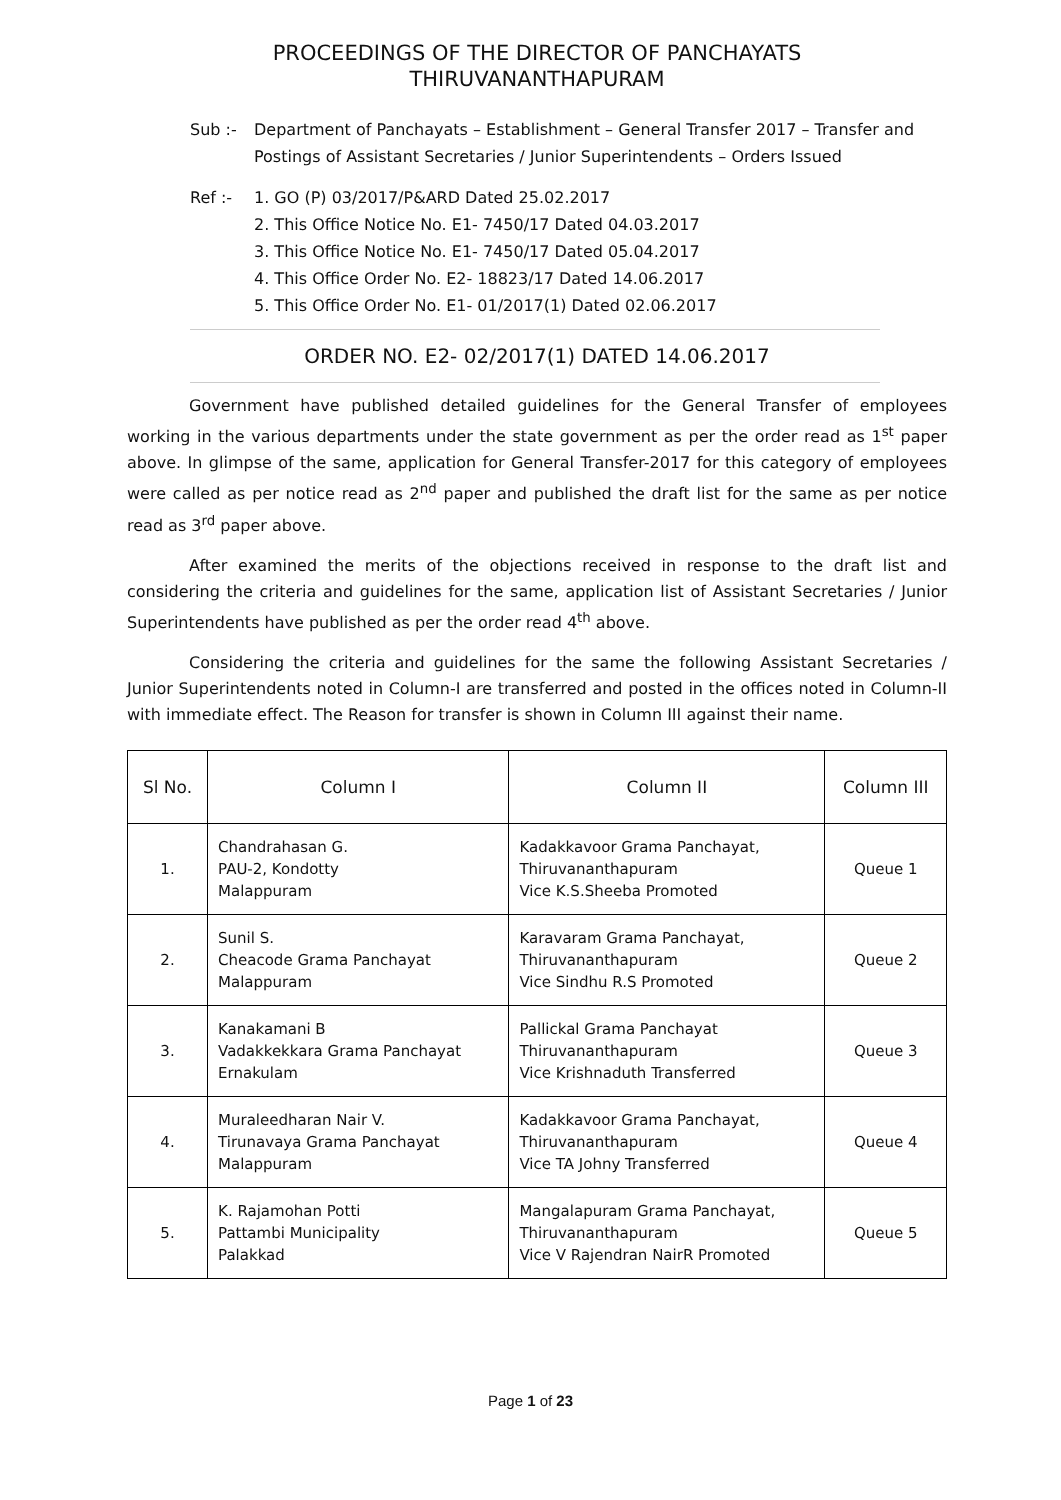PROCEEDINGS OF THE DIRECTOR OF PANCHAYATS
THIRUVANANTHAPURAM
Sub :- Department of Panchayats – Establishment – General Transfer 2017 – Transfer and Postings of Assistant Secretaries / Junior Superintendents – Orders Issued
Ref :- 1. GO (P) 03/2017/P&ARD Dated 25.02.2017
2. This Office Notice No. E1- 7450/17 Dated 04.03.2017
3. This Office Notice No. E1- 7450/17 Dated 05.04.2017
4. This Office Order No. E2- 18823/17 Dated 14.06.2017
5. This Office Order No. E1- 01/2017(1) Dated 02.06.2017
ORDER NO. E2- 02/2017(1) DATED 14.06.2017
Government have published detailed guidelines for the General Transfer of employees working in the various departments under the state government as per the order read as 1<sup>st</sup> paper above. In glimpse of the same, application for General Transfer-2017 for this category of employees were called as per notice read as 2<sup>nd</sup> paper and published the draft list for the same as per notice read as 3<sup>rd</sup> paper above.
After examined the merits of the objections received in response to the draft list and considering the criteria and guidelines for the same, application list of Assistant Secretaries / Junior Superintendents have published as per the order read 4<sup>th</sup> above.
Considering the criteria and guidelines for the same the following Assistant Secretaries / Junior Superintendents noted in Column-I are transferred and posted in the offices noted in Column-II with immediate effect. The Reason for transfer is shown in Column III against their name.
| Sl No. | Column I | Column II | Column III |
| --- | --- | --- | --- |
| 1. | Chandrahasan G. PAU-2, Kondotty Malappuram | Kadakkavoor Grama Panchayat, Thiruvananthapuram Vice K.S.Sheeba Promoted | Queue 1 |
| 2. | Sunil S. Cheacode Grama Panchayat Malappuram | Karavaram Grama Panchayat, Thiruvananthapuram Vice Sindhu R.S Promoted | Queue 2 |
| 3. | Kanakamani B Vadakkekkara Grama Panchayat Ernakulam | Pallickal Grama Panchayat Thiruvananthapuram Vice Krishnaduth Transferred | Queue 3 |
| 4. | Muraleedharan Nair V. Tirunavaya Grama Panchayat Malappuram | Kadakkavoor Grama Panchayat, Thiruvananthapuram Vice TA Johny Transferred | Queue 4 |
| 5. | K. Rajamohan Potti Pattambi Municipality Palakkad | Mangalapuram Grama Panchayat, Thiruvananthapuram Vice V Rajendran NairR Promoted | Queue 5 |
Page 1 of 23